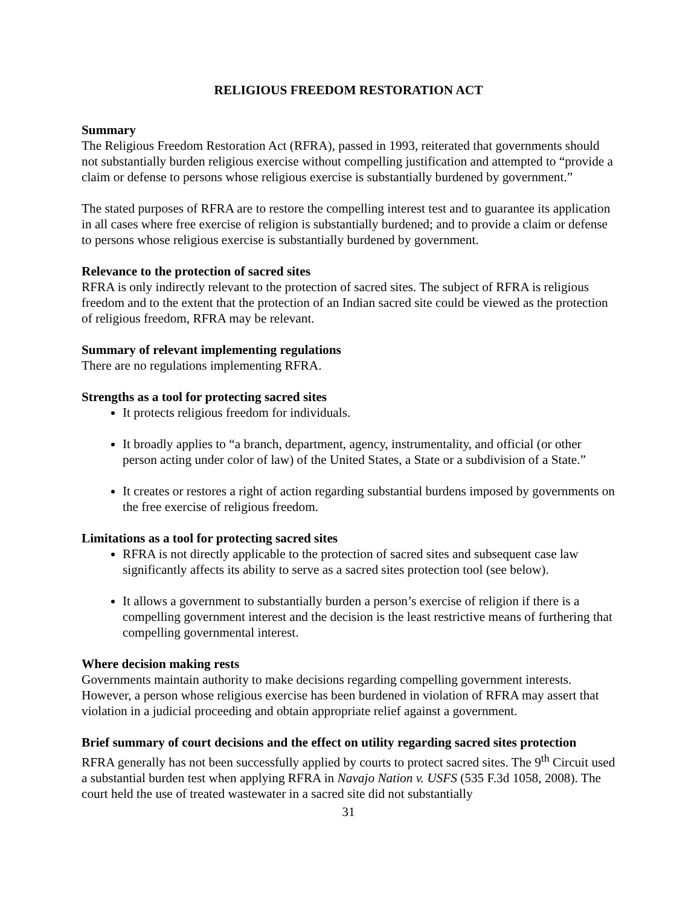RELIGIOUS FREEDOM RESTORATION ACT
Summary
The Religious Freedom Restoration Act (RFRA), passed in 1993, reiterated that governments should not substantially burden religious exercise without compelling justification and attempted to “provide a claim or defense to persons whose religious exercise is substantially burdened by government.”
The stated purposes of RFRA are to restore the compelling interest test and to guarantee its application in all cases where free exercise of religion is substantially burdened; and to provide a claim or defense to persons whose religious exercise is substantially burdened by government.
Relevance to the protection of sacred sites
RFRA is only indirectly relevant to the protection of sacred sites. The subject of RFRA is religious freedom and to the extent that the protection of an Indian sacred site could be viewed as the protection of religious freedom, RFRA may be relevant.
Summary of relevant implementing regulations
There are no regulations implementing RFRA.
Strengths as a tool for protecting sacred sites
It protects religious freedom for individuals.
It broadly applies to “a branch, department, agency, instrumentality, and official (or other person acting under color of law) of the United States, a State or a subdivision of a State.”
It creates or restores a right of action regarding substantial burdens imposed by governments on the free exercise of religious freedom.
Limitations as a tool for protecting sacred sites
RFRA is not directly applicable to the protection of sacred sites and subsequent case law significantly affects its ability to serve as a sacred sites protection tool (see below).
It allows a government to substantially burden a person’s exercise of religion if there is a compelling government interest and the decision is the least restrictive means of furthering that compelling governmental interest.
Where decision making rests
Governments maintain authority to make decisions regarding compelling government interests. However, a person whose religious exercise has been burdened in violation of RFRA may assert that violation in a judicial proceeding and obtain appropriate relief against a government.
Brief summary of court decisions and the effect on utility regarding sacred sites protection
RFRA generally has not been successfully applied by courts to protect sacred sites. The 9<sup>th</sup> Circuit used a substantial burden test when applying RFRA in Navajo Nation v. USFS (535 F.3d 1058, 2008). The court held the use of treated wastewater in a sacred site did not substantially
31